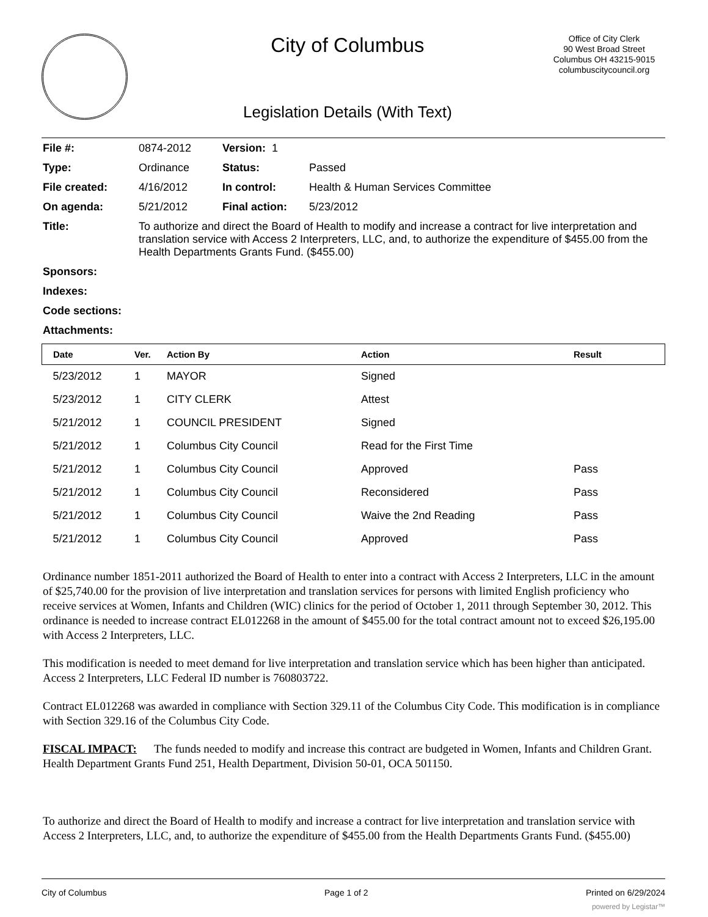City of Columbus
Legislation Details (With Text)
Office of City Clerk
90 West Broad Street
Columbus OH 43215-9015
columbuscitycouncil.org
| File #: | 0874-2012 | Version: 1 | | |
| Type: | Ordinance | | Status: | Passed |
| File created: | 4/16/2012 | | In control: | Health & Human Services Committee |
| On agenda: | 5/21/2012 | | Final action: | 5/23/2012 |
| Title: | To authorize and direct the Board of Health to modify and increase a contract for live interpretation and translation service with Access 2 Interpreters, LLC, and, to authorize the expenditure of $455.00 from the Health Departments Grants Fund. ($455.00) | | | |
| Sponsors: | | | | |
| Indexes: | | | | |
| Code sections: | | | | |
| Attachments: | | | | |
| Date | Ver. | Action By | Action | Result |
| --- | --- | --- | --- | --- |
| 5/23/2012 | 1 | MAYOR | Signed | |
| 5/23/2012 | 1 | CITY CLERK | Attest | |
| 5/21/2012 | 1 | COUNCIL PRESIDENT | Signed | |
| 5/21/2012 | 1 | Columbus City Council | Read for the First Time | |
| 5/21/2012 | 1 | Columbus City Council | Approved | Pass |
| 5/21/2012 | 1 | Columbus City Council | Reconsidered | Pass |
| 5/21/2012 | 1 | Columbus City Council | Waive the 2nd Reading | Pass |
| 5/21/2012 | 1 | Columbus City Council | Approved | Pass |
Ordinance number 1851-2011 authorized the Board of Health to enter into a contract with Access 2 Interpreters, LLC in the amount of $25,740.00 for the provision of live interpretation and translation services for persons with limited English proficiency who receive services at Women, Infants and Children (WIC) clinics for the period of October 1, 2011 through September 30, 2012. This ordinance is needed to increase contract EL012268 in the amount of $455.00 for the total contract amount not to exceed $26,195.00 with Access 2 Interpreters, LLC.
This modification is needed to meet demand for live interpretation and translation service which has been higher than anticipated. Access 2 Interpreters, LLC Federal ID number is 760803722.
Contract EL012268 was awarded in compliance with Section 329.11 of the Columbus City Code. This modification is in compliance with Section 329.16 of the Columbus City Code.
FISCAL IMPACT: The funds needed to modify and increase this contract are budgeted in Women, Infants and Children Grant. Health Department Grants Fund 251, Health Department, Division 50-01, OCA 501150.
To authorize and direct the Board of Health to modify and increase a contract for live interpretation and translation service with Access 2 Interpreters, LLC, and, to authorize the expenditure of $455.00 from the Health Departments Grants Fund. ($455.00)
City of Columbus Page 1 of 2 Printed on 6/29/2024
powered by Legistar™